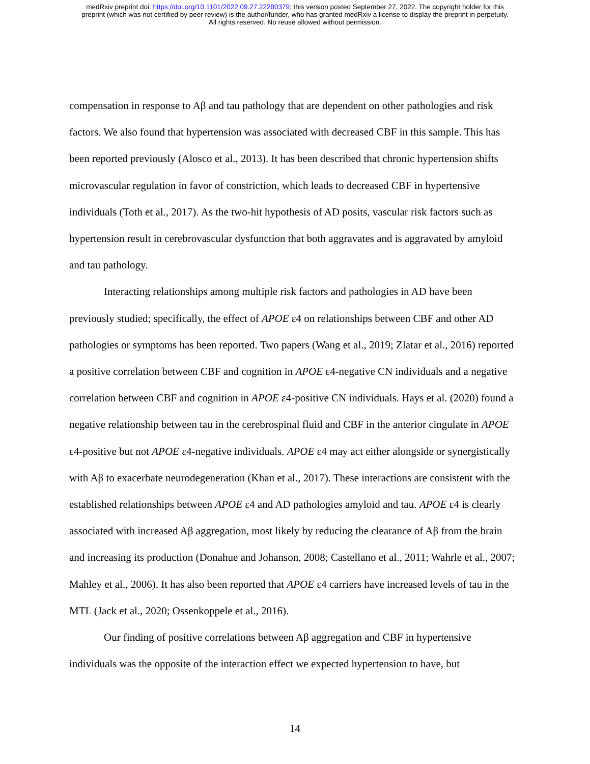medRxiv preprint doi: https://doi.org/10.1101/2022.09.27.22280379; this version posted September 27, 2022. The copyright holder for this
preprint (which was not certified by peer review) is the author/funder, who has granted medRxiv a license to display the preprint in perpetuity.
All rights reserved. No reuse allowed without permission.
compensation in response to Aβ and tau pathology that are dependent on other pathologies and risk factors. We also found that hypertension was associated with decreased CBF in this sample. This has been reported previously (Alosco et al., 2013). It has been described that chronic hypertension shifts microvascular regulation in favor of constriction, which leads to decreased CBF in hypertensive individuals (Toth et al., 2017). As the two-hit hypothesis of AD posits, vascular risk factors such as hypertension result in cerebrovascular dysfunction that both aggravates and is aggravated by amyloid and tau pathology.
Interacting relationships among multiple risk factors and pathologies in AD have been previously studied; specifically, the effect of APOE ε4 on relationships between CBF and other AD pathologies or symptoms has been reported. Two papers (Wang et al., 2019; Zlatar et al., 2016) reported a positive correlation between CBF and cognition in APOE ε4-negative CN individuals and a negative correlation between CBF and cognition in APOE ε4-positive CN individuals. Hays et al. (2020) found a negative relationship between tau in the cerebrospinal fluid and CBF in the anterior cingulate in APOE ε4-positive but not APOE ε4-negative individuals. APOE ε4 may act either alongside or synergistically with Aβ to exacerbate neurodegeneration (Khan et al., 2017). These interactions are consistent with the established relationships between APOE ε4 and AD pathologies amyloid and tau. APOE ε4 is clearly associated with increased Aβ aggregation, most likely by reducing the clearance of Aβ from the brain and increasing its production (Donahue and Johanson, 2008; Castellano et al., 2011; Wahrle et al., 2007; Mahley et al., 2006). It has also been reported that APOE ε4 carriers have increased levels of tau in the MTL (Jack et al., 2020; Ossenkoppele et al., 2016).
Our finding of positive correlations between Aβ aggregation and CBF in hypertensive individuals was the opposite of the interaction effect we expected hypertension to have, but
14